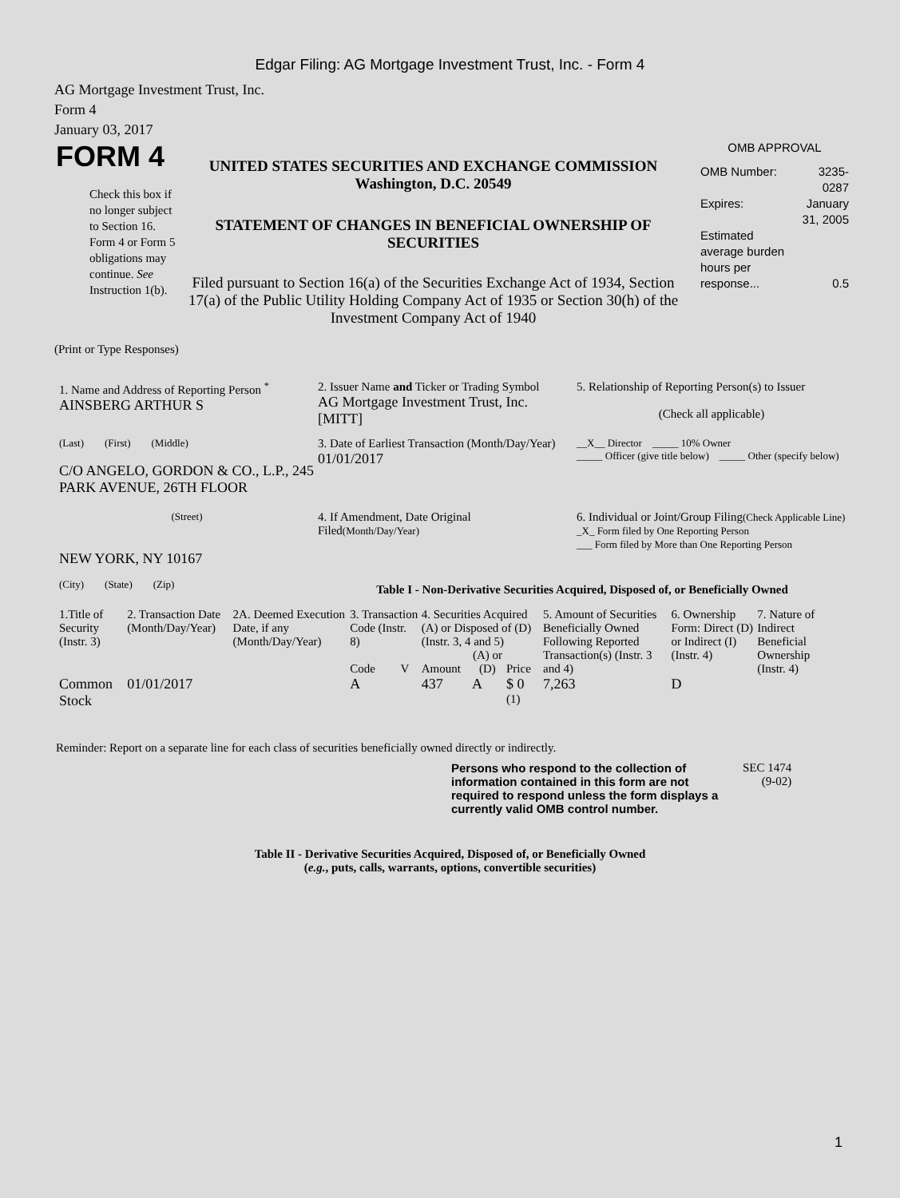Edgar Filing: AG Mortgage Investment Trust, Inc. - Form 4
AG Mortgage Investment Trust, Inc.
Form 4
January 03, 2017
FORM 4
Check this box if no longer subject to Section 16. Form 4 or Form 5 obligations may continue. See Instruction 1(b).
UNITED STATES SECURITIES AND EXCHANGE COMMISSION
Washington, D.C. 20549
STATEMENT OF CHANGES IN BENEFICIAL OWNERSHIP OF SECURITIES
Filed pursuant to Section 16(a) of the Securities Exchange Act of 1934, Section 17(a) of the Public Utility Holding Company Act of 1935 or Section 30(h) of the Investment Company Act of 1940
OMB APPROVAL
| OMB Number: | 3235-0287 |
| Expires: | January 31, 2005 |
| Estimated average burden hours per response... | 0.5 |
(Print or Type Responses)
| 1. Name and Address of Reporting Person <sup>*</sup> AINSBERG ARTHUR S | 2. Issuer Name and Ticker or Trading Symbol AG Mortgage Investment Trust, Inc. [MITT] | 5. Relationship of Reporting Person(s) to Issuer (Check all applicable) |
| (Last) (First) (Middle) C/O ANGELO, GORDON & CO., L.P., 245 PARK AVENUE, 26TH FLOOR | 3. Date of Earliest Transaction (Month/Day/Year) 01/01/2017 | __X__ Director _____ 10% Owner _____ Officer (give title below) _____ Other (specify below) |
| (Street) NEW YORK, NY 10167 | 4. If Amendment, Date Original Filed (Month/Day/Year) | 6. Individual or Joint/Group Filing (Check Applicable Line) _X_ Form filed by One Reporting Person ___ Form filed by More than One Reporting Person |
| (City) (State) (Zip) | Table I - Non-Derivative Securities Acquired, Disposed of, or Beneficially Owned | |
| 1.Title of Security (Instr. 3) | 2. Transaction Date (Month/Day/Year) | 2A. Deemed Execution Date, if any (Month/Day/Year) | 3. Transaction Code (Instr. 8) | | 4. Securities Acquired (A) or Disposed of (D) (Instr. 3, 4 and 5) | | | 5. Amount of Securities Beneficially Owned Following Reported Transaction(s) (Instr. 3 and 4) | 6. Ownership Form: Direct (D) or Indirect (I) (Instr. 4) | 7. Nature of Indirect Beneficial Ownership (Instr. 4) |
| --- | --- | --- | --- | --- | --- | --- | --- | --- | --- | --- |
| | | | Code | V | Amount | (A) or (D) | Price | | | |
| Common Stock | 01/01/2017 | | A | | 437 | A | $ 0 <sup>(1)</sup> | 7,263 | D | |
Reminder: Report on a separate line for each class of securities beneficially owned directly or indirectly.
Persons who respond to the collection of information contained in this form are not required to respond unless the form displays a currently valid OMB control number.
SEC 1474
(9-02)
Table II - Derivative Securities Acquired, Disposed of, or Beneficially Owned
(e.g., puts, calls, warrants, options, convertible securities)
1